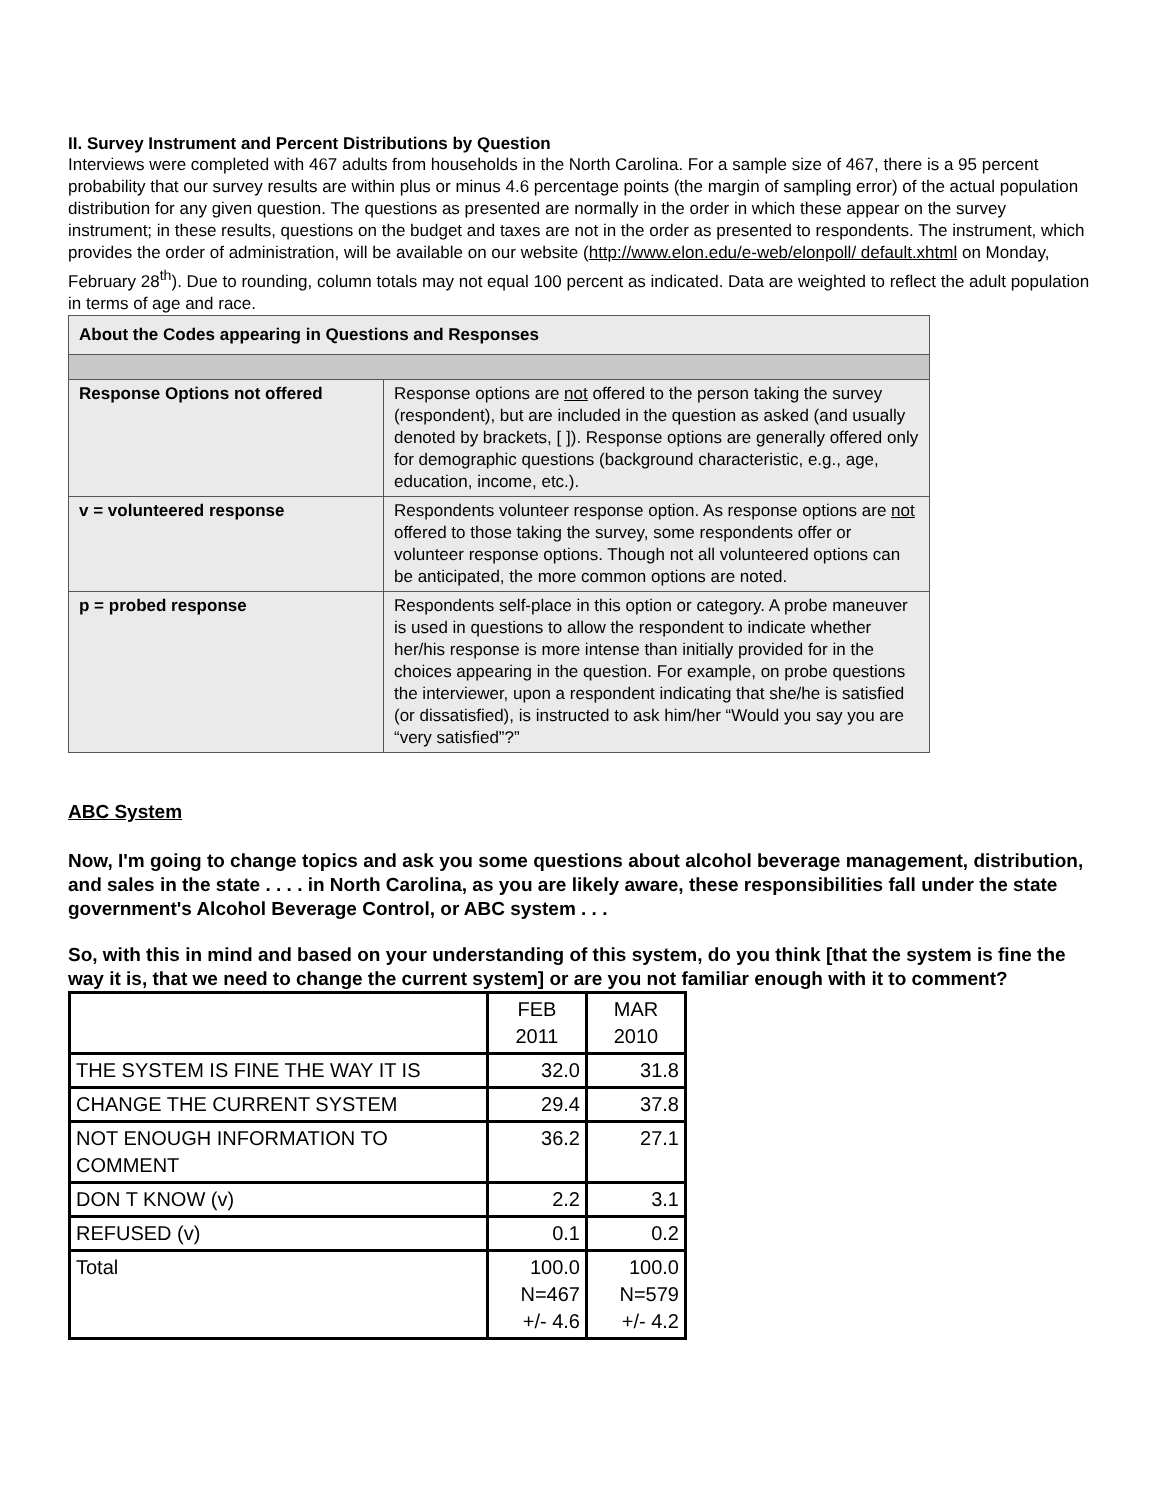II. Survey Instrument and Percent Distributions by Question
Interviews were completed with 467 adults from households in the North Carolina. For a sample size of 467, there is a 95 percent probability that our survey results are within plus or minus 4.6 percentage points (the margin of sampling error) of the actual population distribution for any given question. The questions as presented are normally in the order in which these appear on the survey instrument; in these results, questions on the budget and taxes are not in the order as presented to respondents. The instrument, which provides the order of administration, will be available on our website (http://www.elon.edu/e-web/elonpoll/ default.xhtml on Monday, February 28<sup>th</sup>). Due to rounding, column totals may not equal 100 percent as indicated. Data are weighted to reflect the adult population in terms of age and race.
| About the Codes appearing in Questions and Responses | |
| --- | --- |
| Response Options not offered | Response options are not offered to the person taking the survey (respondent), but are included in the question as asked (and usually denoted by brackets, [ ]). Response options are generally offered only for demographic questions (background characteristic, e.g., age, education, income, etc.). |
| v = volunteered response | Respondents volunteer response option. As response options are not offered to those taking the survey, some respondents offer or volunteer response options. Though not all volunteered options can be anticipated, the more common options are noted. |
| p = probed response | Respondents self-place in this option or category. A probe maneuver is used in questions to allow the respondent to indicate whether her/his response is more intense than initially provided for in the choices appearing in the question. For example, on probe questions the interviewer, upon a respondent indicating that she/he is satisfied (or dissatisfied), is instructed to ask him/her “Would you say you are “very satisfied”?” |
ABC System
Now, I'm going to change topics and ask you some questions about alcohol beverage management, distribution, and sales in the state . . . . in North Carolina, as you are likely aware, these responsibilities fall under the state government's Alcohol Beverage Control, or ABC system . . .
So, with this in mind and based on your understanding of this system, do you think [that the system is fine the way it is, that we need to change the current system] or are you not familiar enough with it to comment?
| | FEB 2011 | MAR 2010 |
| THE SYSTEM IS FINE THE WAY IT IS | 32.0 | 31.8 |
| CHANGE THE CURRENT SYSTEM | 29.4 | 37.8 |
| NOT ENOUGH INFORMATION TO COMMENT | 36.2 | 27.1 |
| DON T KNOW (v) | 2.2 | 3.1 |
| REFUSED (v) | 0.1 | 0.2 |
| Total | 100.0 N=467 +/- 4.6 | 100.0 N=579 +/- 4.2 |